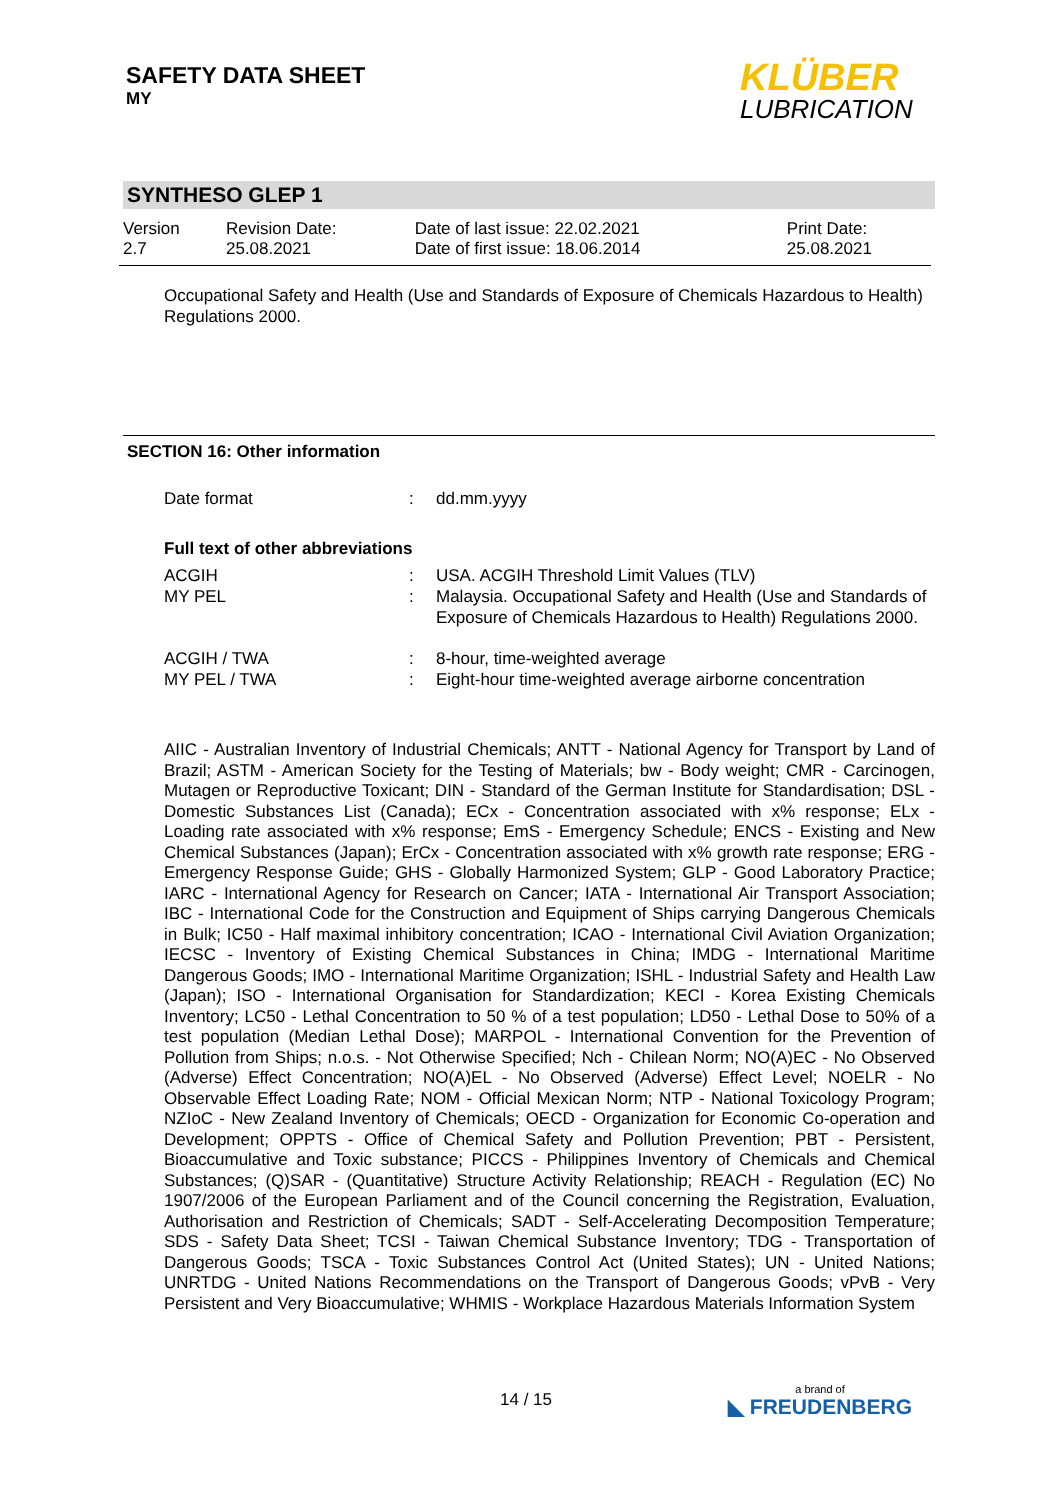SAFETY DATA SHEET
MY
KLÜBER
LUBRICATION
SYNTHESO GLEP 1
| Version 2.7 | Revision Date: 25.08.2021 | Date of last issue: 22.02.2021 Date of first issue: 18.06.2014 | Print Date: 25.08.2021 |
Occupational Safety and Health (Use and Standards of Exposure of Chemicals Hazardous to Health) Regulations 2000.
SECTION 16: Other information
| Date format | : | dd.mm.yyyy |
Full text of other abbreviations
| ACGIH | : | USA. ACGIH Threshold Limit Values (TLV) |
| MY PEL | : | Malaysia. Occupational Safety and Health (Use and Standards of Exposure of Chemicals Hazardous to Health) Regulations 2000. |
| ACGIH / TWA | : | 8-hour, time-weighted average |
| MY PEL / TWA | : | Eight-hour time-weighted average airborne concentration |
AIIC - Australian Inventory of Industrial Chemicals; ANTT - National Agency for Transport by Land of Brazil; ASTM - American Society for the Testing of Materials; bw - Body weight; CMR - Carcinogen, Mutagen or Reproductive Toxicant; DIN - Standard of the German Institute for Standardisation; DSL - Domestic Substances List (Canada); ECx - Concentration associated with x% response; ELx - Loading rate associated with x% response; EmS - Emergency Schedule; ENCS - Existing and New Chemical Substances (Japan); ErCx - Concentration associated with x% growth rate response; ERG - Emergency Response Guide; GHS - Globally Harmonized System; GLP - Good Laboratory Practice; IARC - International Agency for Research on Cancer; IATA - International Air Transport Association; IBC - International Code for the Construction and Equipment of Ships carrying Dangerous Chemicals in Bulk; IC50 - Half maximal inhibitory concentration; ICAO - International Civil Aviation Organization; IECSC - Inventory of Existing Chemical Substances in China; IMDG - International Maritime Dangerous Goods; IMO - International Maritime Organization; ISHL - Industrial Safety and Health Law (Japan); ISO - International Organisation for Standardization; KECI - Korea Existing Chemicals Inventory; LC50 - Lethal Concentration to 50 % of a test population; LD50 - Lethal Dose to 50% of a test population (Median Lethal Dose); MARPOL - International Convention for the Prevention of Pollution from Ships; n.o.s. - Not Otherwise Specified; Nch - Chilean Norm; NO(A)EC - No Observed (Adverse) Effect Concentration; NO(A)EL - No Observed (Adverse) Effect Level; NOELR - No Observable Effect Loading Rate; NOM - Official Mexican Norm; NTP - National Toxicology Program; NZIoC - New Zealand Inventory of Chemicals; OECD - Organization for Economic Co-operation and Development; OPPTS - Office of Chemical Safety and Pollution Prevention; PBT - Persistent, Bioaccumulative and Toxic substance; PICCS - Philippines Inventory of Chemicals and Chemical Substances; (Q)SAR - (Quantitative) Structure Activity Relationship; REACH - Regulation (EC) No 1907/2006 of the European Parliament and of the Council concerning the Registration, Evaluation, Authorisation and Restriction of Chemicals; SADT - Self-Accelerating Decomposition Temperature; SDS - Safety Data Sheet; TCSI - Taiwan Chemical Substance Inventory; TDG - Transportation of Dangerous Goods; TSCA - Toxic Substances Control Act (United States); UN - United Nations; UNRTDG - United Nations Recommendations on the Transport of Dangerous Goods; vPvB - Very Persistent and Very Bioaccumulative; WHMIS - Workplace Hazardous Materials Information System
14 / 15 a brand of
◣ FREUDENBERG